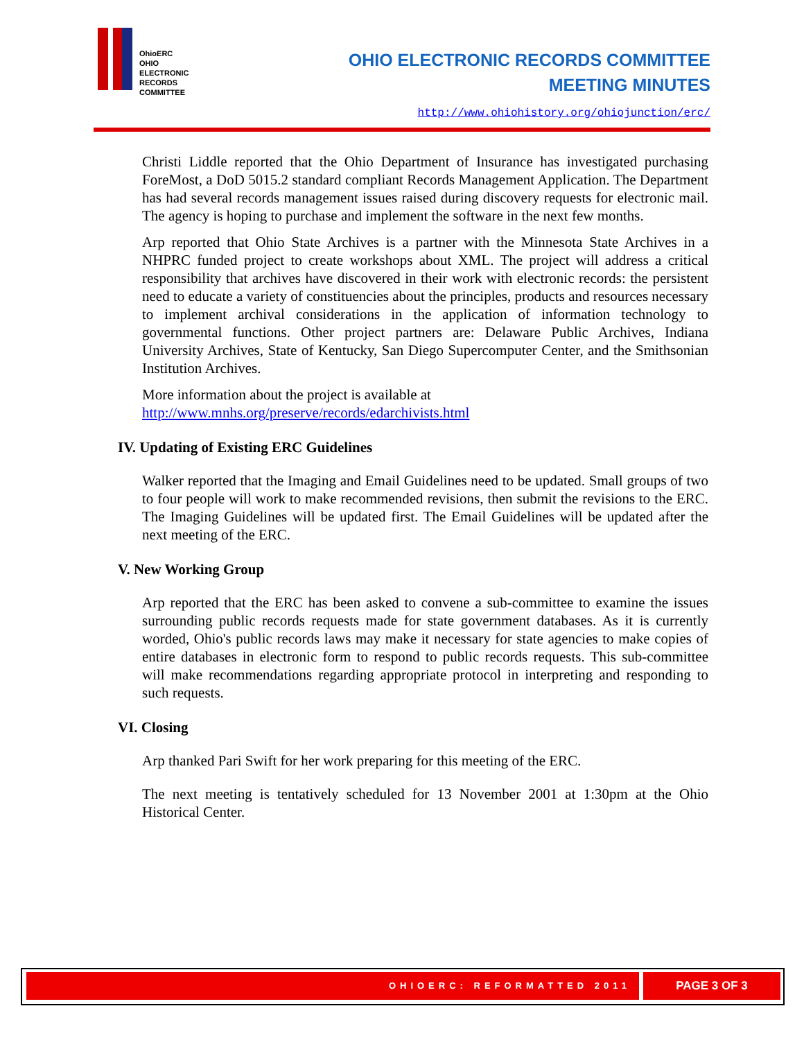OhioERC
OHIO
ELECTRONIC
RECORDS
COMMITTEE
OHIO ELECTRONIC RECORDS COMMITTEE
MEETING MINUTES
http://www.ohiohistory.org/ohiojunction/erc/
Christi Liddle reported that the Ohio Department of Insurance has investigated purchasing ForeMost, a DoD 5015.2 standard compliant Records Management Application. The Department has had several records management issues raised during discovery requests for electronic mail. The agency is hoping to purchase and implement the software in the next few months.
Arp reported that Ohio State Archives is a partner with the Minnesota State Archives in a NHPRC funded project to create workshops about XML. The project will address a critical responsibility that archives have discovered in their work with electronic records: the persistent need to educate a variety of constituencies about the principles, products and resources necessary to implement archival considerations in the application of information technology to governmental functions. Other project partners are: Delaware Public Archives, Indiana University Archives, State of Kentucky, San Diego Supercomputer Center, and the Smithsonian Institution Archives.
More information about the project is available at
http://www.mnhs.org/preserve/records/edarchivists.html
IV. Updating of Existing ERC Guidelines
Walker reported that the Imaging and Email Guidelines need to be updated. Small groups of two to four people will work to make recommended revisions, then submit the revisions to the ERC. The Imaging Guidelines will be updated first. The Email Guidelines will be updated after the next meeting of the ERC.
V. New Working Group
Arp reported that the ERC has been asked to convene a sub-committee to examine the issues surrounding public records requests made for state government databases. As it is currently worded, Ohio's public records laws may make it necessary for state agencies to make copies of entire databases in electronic form to respond to public records requests. This sub-committee will make recommendations regarding appropriate protocol in interpreting and responding to such requests.
VI. Closing
Arp thanked Pari Swift for her work preparing for this meeting of the ERC.
The next meeting is tentatively scheduled for 13 November 2001 at 1:30pm at the Ohio Historical Center.
OHIOERC: REFORMATTED 2011 PAGE 3 OF 3